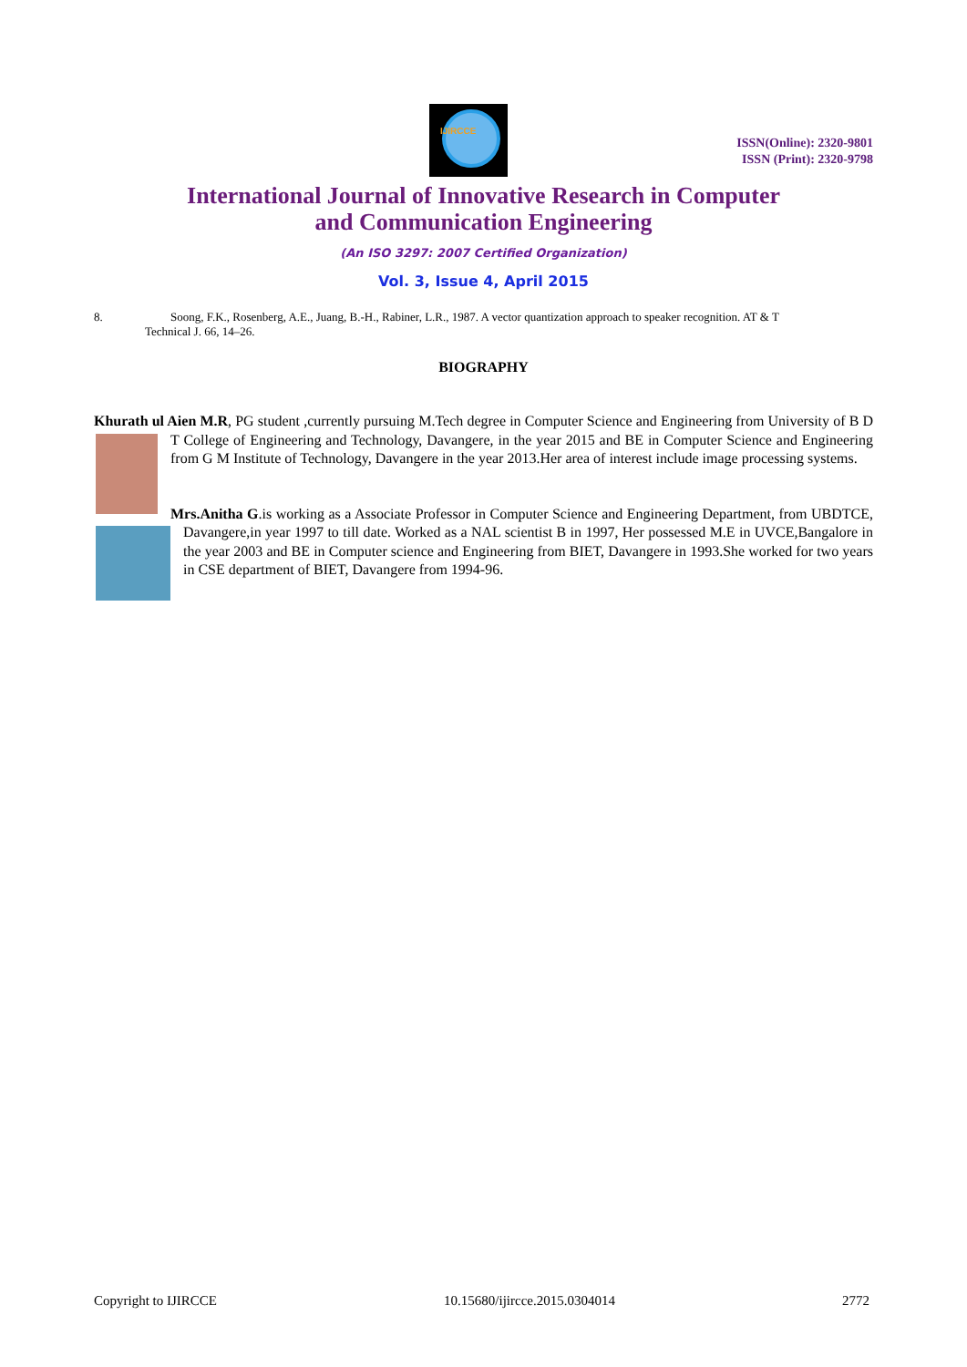IJIRCCE
ISSN(Online): 2320-9801
ISSN (Print): 2320-9798
International Journal of Innovative Research in Computer
and Communication Engineering
(An ISO 3297: 2007 Certified Organization)
Vol. 3, Issue 4, April 2015
8. Soong, F.K., Rosenberg, A.E., Juang, B.-H., Rabiner, L.R., 1987. A vector quantization approach to speaker recognition. AT & T
Technical J. 66, 14–26.
BIOGRAPHY
Khurath ul Aien M.R, PG student ,currently pursuing M.Tech degree in Computer Science and Engineering from University of B D T College of Engineering and Technology, Davangere, in the year 2015 and BE in Computer Science and Engineering from G M Institute of Technology, Davangere in the year 2013.Her area of interest include image processing systems.
Mrs.Anitha G.is working as a Associate Professor in Computer Science and Engineering Department, from UBDTCE, Davangere,in year 1997 to till date. Worked as a NAL scientist B in 1997, Her possessed M.E in UVCE,Bangalore in the year 2003 and BE in Computer science and Engineering from BIET, Davangere in 1993.She worked for two years in CSE department of BIET, Davangere from 1994-96.
Copyright to IJIRCCE 10.15680/ijircce.2015.0304014 2772